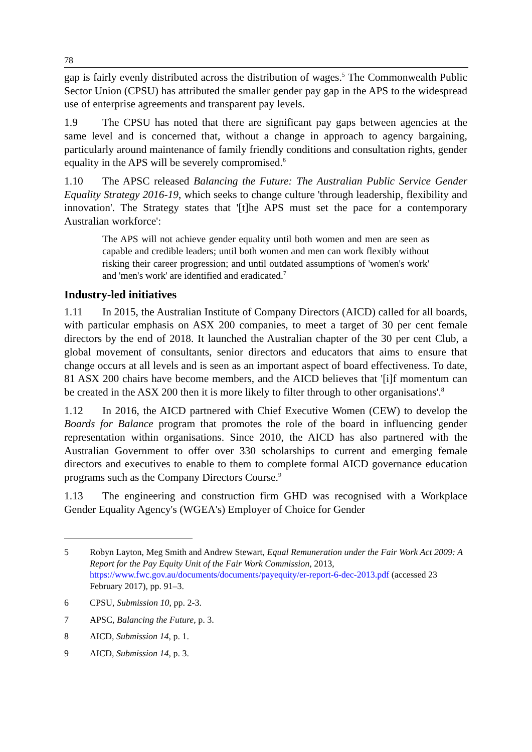78
gap is fairly evenly distributed across the distribution of wages.<sup>5</sup> The Commonwealth Public Sector Union (CPSU) has attributed the smaller gender pay gap in the APS to the widespread use of enterprise agreements and transparent pay levels.
1.9 The CPSU has noted that there are significant pay gaps between agencies at the same level and is concerned that, without a change in approach to agency bargaining, particularly around maintenance of family friendly conditions and consultation rights, gender equality in the APS will be severely compromised.<sup>6</sup>
1.10 The APSC released Balancing the Future: The Australian Public Service Gender Equality Strategy 2016-19, which seeks to change culture 'through leadership, flexibility and innovation'. The Strategy states that '[t]he APS must set the pace for a contemporary Australian workforce':
The APS will not achieve gender equality until both women and men are seen as capable and credible leaders; until both women and men can work flexibly without risking their career progression; and until outdated assumptions of 'women's work' and 'men's work' are identified and eradicated.<sup>7</sup>
Industry-led initiatives
1.11 In 2015, the Australian Institute of Company Directors (AICD) called for all boards, with particular emphasis on ASX 200 companies, to meet a target of 30 per cent female directors by the end of 2018. It launched the Australian chapter of the 30 per cent Club, a global movement of consultants, senior directors and educators that aims to ensure that change occurs at all levels and is seen as an important aspect of board effectiveness. To date, 81 ASX 200 chairs have become members, and the AICD believes that '[i]f momentum can be created in the ASX 200 then it is more likely to filter through to other organisations'.<sup>8</sup>
1.12 In 2016, the AICD partnered with Chief Executive Women (CEW) to develop the Boards for Balance program that promotes the role of the board in influencing gender representation within organisations. Since 2010, the AICD has also partnered with the Australian Government to offer over 330 scholarships to current and emerging female directors and executives to enable to them to complete formal AICD governance education programs such as the Company Directors Course.<sup>9</sup>
1.13 The engineering and construction firm GHD was recognised with a Workplace Gender Equality Agency's (WGEA's) Employer of Choice for Gender
5 Robyn Layton, Meg Smith and Andrew Stewart, Equal Remuneration under the Fair Work Act 2009: A Report for the Pay Equity Unit of the Fair Work Commission, 2013, https://www.fwc.gov.au/documents/documents/payequity/er-report-6-dec-2013.pdf (accessed 23 February 2017), pp. 91–3.
6 CPSU, Submission 10, pp. 2-3.
7 APSC, Balancing the Future, p. 3.
8 AICD, Submission 14, p. 1.
9 AICD, Submission 14, p. 3.